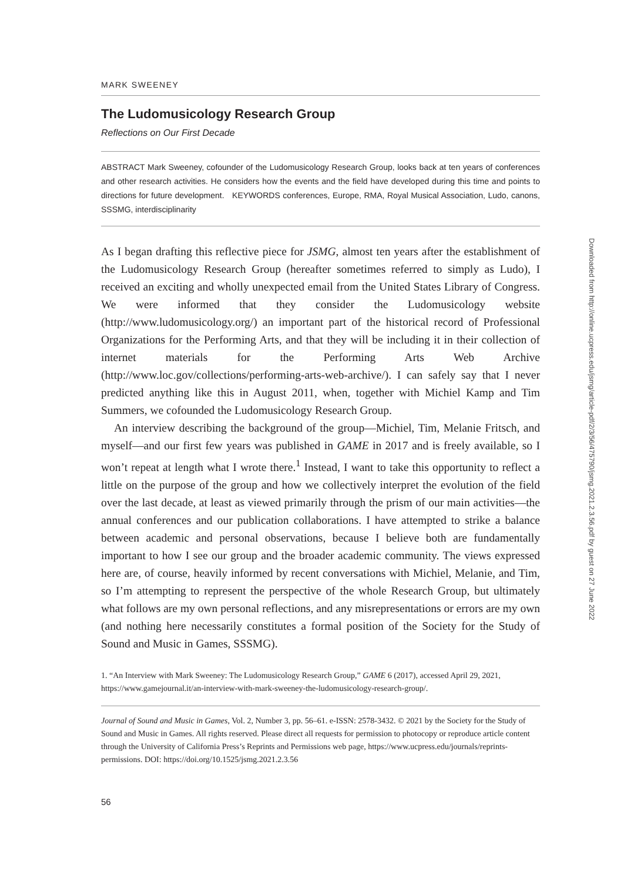MARK SWEENEY
The Ludomusicology Research Group
Reflections on Our First Decade
ABSTRACT Mark Sweeney, cofounder of the Ludomusicology Research Group, looks back at ten years of conferences and other research activities. He considers how the events and the field have developed during this time and points to directions for future development. KEYWORDS conferences, Europe, RMA, Royal Musical Association, Ludo, canons, SSSMG, interdisciplinarity
As I began drafting this reflective piece for JSMG, almost ten years after the establishment of the Ludomusicology Research Group (hereafter sometimes referred to simply as Ludo), I received an exciting and wholly unexpected email from the United States Library of Congress. We were informed that they consider the Ludomusicology website (http://www.ludomusicology.org/) an important part of the historical record of Professional Organizations for the Performing Arts, and that they will be including it in their collection of internet materials for the Performing Arts Web Archive (http://www.loc.gov/collections/performing-arts-web-archive/). I can safely say that I never predicted anything like this in August 2011, when, together with Michiel Kamp and Tim Summers, we cofounded the Ludomusicology Research Group.
An interview describing the background of the group—Michiel, Tim, Melanie Fritsch, and myself—and our first few years was published in GAME in 2017 and is freely available, so I won’t repeat at length what I wrote there.<sup>1</sup> Instead, I want to take this opportunity to reflect a little on the purpose of the group and how we collectively interpret the evolution of the field over the last decade, at least as viewed primarily through the prism of our main activities—the annual conferences and our publication collaborations. I have attempted to strike a balance between academic and personal observations, because I believe both are fundamentally important to how I see our group and the broader academic community. The views expressed here are, of course, heavily informed by recent conversations with Michiel, Melanie, and Tim, so I’m attempting to represent the perspective of the whole Research Group, but ultimately what follows are my own personal reflections, and any misrepresentations or errors are my own (and nothing here necessarily constitutes a formal position of the Society for the Study of Sound and Music in Games, SSSMG).
1. “An Interview with Mark Sweeney: The Ludomusicology Research Group,” GAME 6 (2017), accessed April 29, 2021, https://www.gamejournal.it/an-interview-with-mark-sweeney-the-ludomusicology-research-group/.
Journal of Sound and Music in Games, Vol. 2, Number 3, pp. 56–61. e-ISSN: 2578-3432. © 2021 by the Society for the Study of Sound and Music in Games. All rights reserved. Please direct all requests for permission to photocopy or reproduce article content through the University of California Press’s Reprints and Permissions web page, https://www.ucpress.edu/journals/reprints-permissions. DOI: https://doi.org/10.1525/jsmg.2021.2.3.56
56
Downloaded from http://online.ucpress.edu/jsmg/article-pdf/2/3/56/475790/jsmg.2021.2.3.56.pdf by guest on 27 June 2022